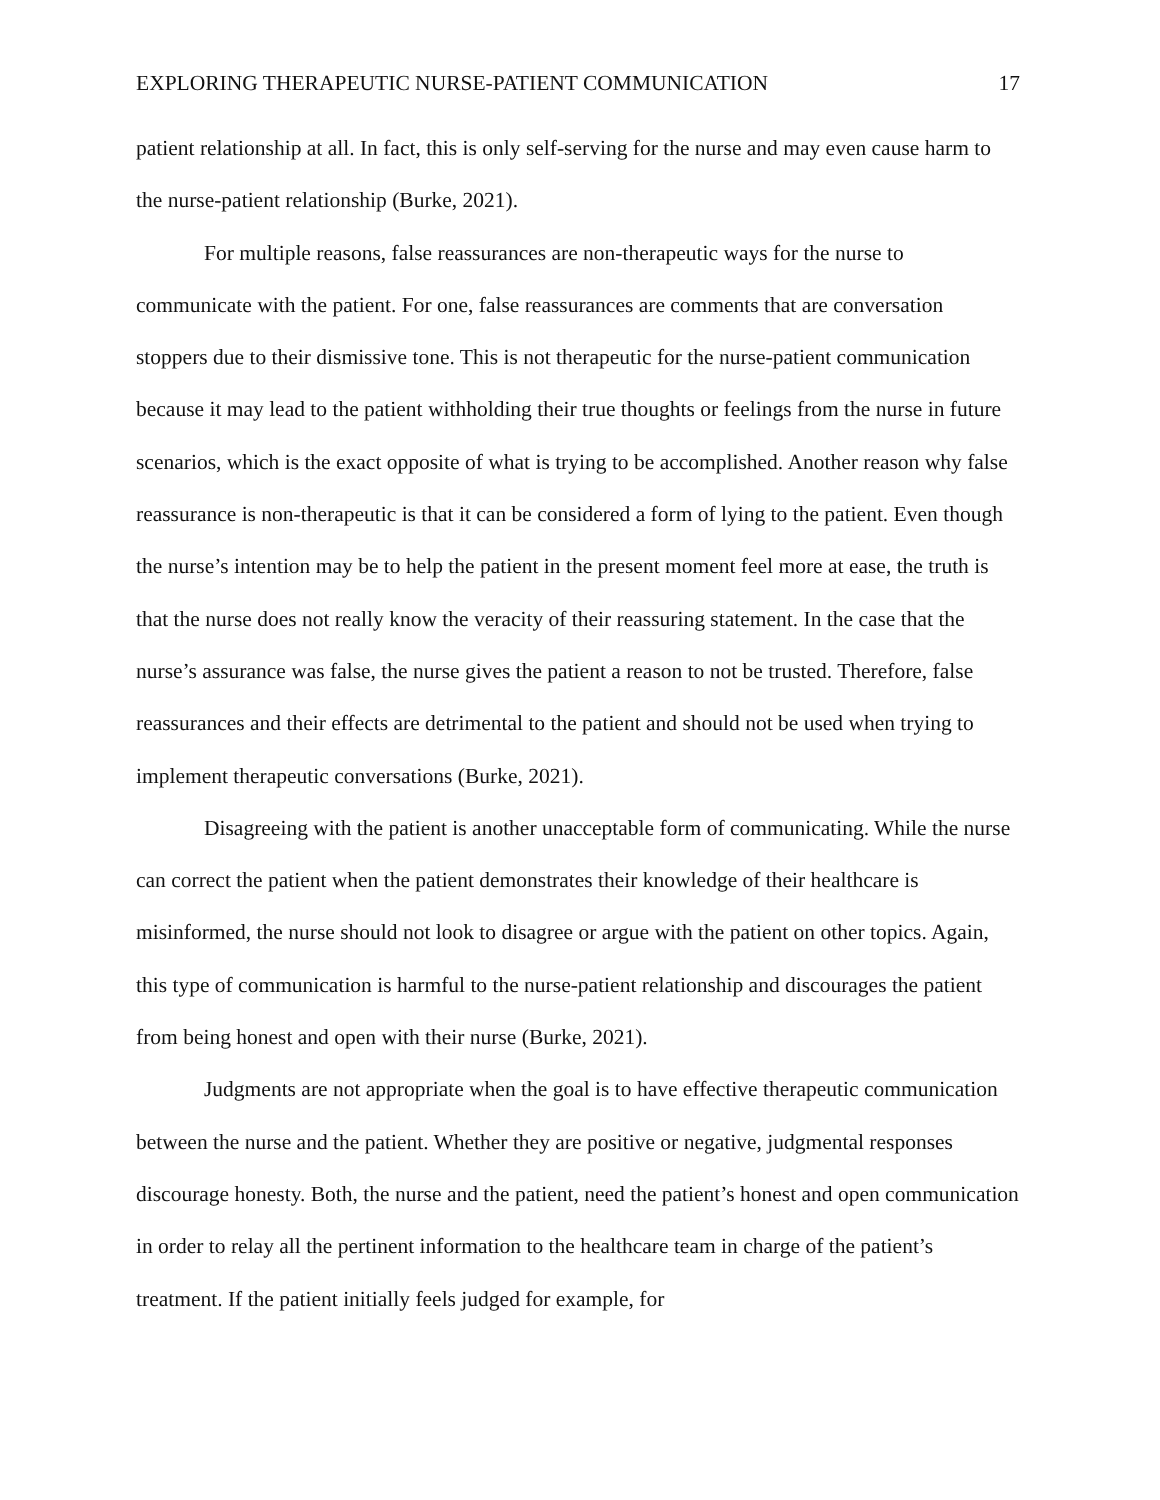EXPLORING THERAPEUTIC NURSE-PATIENT COMMUNICATION 17
patient relationship at all. In fact, this is only self-serving for the nurse and may even cause harm to the nurse-patient relationship (Burke, 2021).
For multiple reasons, false reassurances are non-therapeutic ways for the nurse to communicate with the patient. For one, false reassurances are comments that are conversation stoppers due to their dismissive tone. This is not therapeutic for the nurse-patient communication because it may lead to the patient withholding their true thoughts or feelings from the nurse in future scenarios, which is the exact opposite of what is trying to be accomplished. Another reason why false reassurance is non-therapeutic is that it can be considered a form of lying to the patient. Even though the nurse’s intention may be to help the patient in the present moment feel more at ease, the truth is that the nurse does not really know the veracity of their reassuring statement. In the case that the nurse’s assurance was false, the nurse gives the patient a reason to not be trusted. Therefore, false reassurances and their effects are detrimental to the patient and should not be used when trying to implement therapeutic conversations (Burke, 2021).
Disagreeing with the patient is another unacceptable form of communicating. While the nurse can correct the patient when the patient demonstrates their knowledge of their healthcare is misinformed, the nurse should not look to disagree or argue with the patient on other topics. Again, this type of communication is harmful to the nurse-patient relationship and discourages the patient from being honest and open with their nurse (Burke, 2021).
Judgments are not appropriate when the goal is to have effective therapeutic communication between the nurse and the patient. Whether they are positive or negative, judgmental responses discourage honesty. Both, the nurse and the patient, need the patient’s honest and open communication in order to relay all the pertinent information to the healthcare team in charge of the patient’s treatment. If the patient initially feels judged for example, for